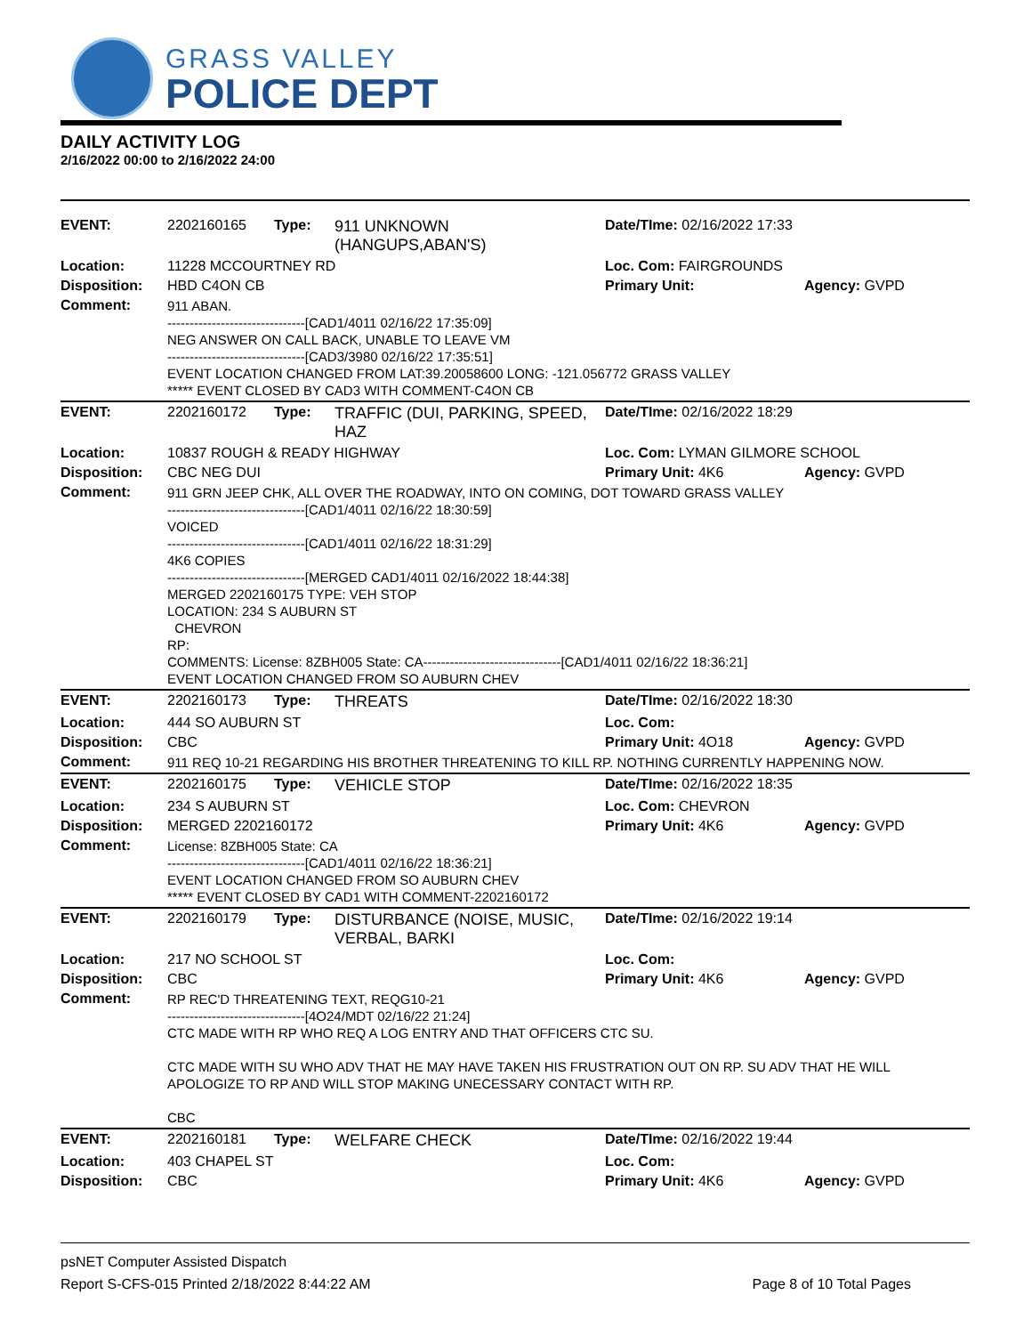GRASS VALLEY
POLICE DEPT
DAILY ACTIVITY LOG
2/16/2022 00:00 to 2/16/2022 24:00
| EVENT: | 2202160165 | Type: | 911 UNKNOWN (HANGUPS,ABAN'S) | Date/TIme: 02/16/2022 17:33 | |
| Location: | 11228 MCCOURTNEY RD | | | Loc. Com: FAIRGROUNDS | |
| Disposition: | HBD C4ON CB | | | Primary Unit: | Agency: GVPD |
| Comment: | 911 ABAN. -------------------------------[CAD1/4011 02/16/22 17:35:09] NEG ANSWER ON CALL BACK, UNABLE TO LEAVE VM -------------------------------[CAD3/3980 02/16/22 17:35:51] EVENT LOCATION CHANGED FROM LAT:39.20058600 LONG: -121.056772 GRASS VALLEY ***** EVENT CLOSED BY CAD3 WITH COMMENT-C4ON CB | | | | |
| EVENT: | 2202160172 | Type: | TRAFFIC (DUI, PARKING, SPEED, HAZ | Date/TIme: 02/16/2022 18:29 | |
| Location: | 10837 ROUGH & READY HIGHWAY | | | Loc. Com: LYMAN GILMORE SCHOOL | |
| Disposition: | CBC NEG DUI | | | Primary Unit: 4K6 | Agency: GVPD |
| Comment: | 911 GRN JEEP CHK, ALL OVER THE ROADWAY, INTO ON COMING, DOT TOWARD GRASS VALLEY -------------------------------[CAD1/4011 02/16/22 18:30:59] VOICED -------------------------------[CAD1/4011 02/16/22 18:31:29] 4K6 COPIES -------------------------------[MERGED CAD1/4011 02/16/2022 18:44:38] MERGED 2202160175 TYPE: VEH STOP LOCATION: 234 S AUBURN ST CHEVRON RP: COMMENTS: License: 8ZBH005 State: CA-------------------------------[CAD1/4011 02/16/22 18:36:21] EVENT LOCATION CHANGED FROM SO AUBURN CHEV | | | | |
| EVENT: | 2202160173 | Type: | THREATS | Date/TIme: 02/16/2022 18:30 | |
| Location: | 444 SO AUBURN ST | | | Loc. Com: | |
| Disposition: | CBC | | | Primary Unit: 4O18 | Agency: GVPD |
| Comment: | 911 REQ 10-21 REGARDING HIS BROTHER THREATENING TO KILL RP. NOTHING CURRENTLY HAPPENING NOW. | | | | |
| EVENT: | 2202160175 | Type: | VEHICLE STOP | Date/TIme: 02/16/2022 18:35 | |
| Location: | 234 S AUBURN ST | | | Loc. Com: CHEVRON | |
| Disposition: | MERGED 2202160172 | | | Primary Unit: 4K6 | Agency: GVPD |
| Comment: | License: 8ZBH005 State: CA -------------------------------[CAD1/4011 02/16/22 18:36:21] EVENT LOCATION CHANGED FROM SO AUBURN CHEV ***** EVENT CLOSED BY CAD1 WITH COMMENT-2202160172 | | | | |
| EVENT: | 2202160179 | Type: | DISTURBANCE (NOISE, MUSIC, VERBAL, BARKI | Date/TIme: 02/16/2022 19:14 | |
| Location: | 217 NO SCHOOL ST | | | Loc. Com: | |
| Disposition: | CBC | | | Primary Unit: 4K6 | Agency: GVPD |
| Comment: | RP REC'D THREATENING TEXT, REQG10-21 -------------------------------[4O24/MDT 02/16/22 21:24] CTC MADE WITH RP WHO REQ A LOG ENTRY AND THAT OFFICERS CTC SU. CTC MADE WITH SU WHO ADV THAT HE MAY HAVE TAKEN HIS FRUSTRATION OUT ON RP. SU ADV THAT HE WILL APOLOGIZE TO RP AND WILL STOP MAKING UNECESSARY CONTACT WITH RP. CBC | | | | |
| EVENT: | 2202160181 | Type: | WELFARE CHECK | Date/TIme: 02/16/2022 19:44 | |
| Location: | 403 CHAPEL ST | | | Loc. Com: | |
| Disposition: | CBC | | | Primary Unit: 4K6 | Agency: GVPD |
psNET Computer Assisted Dispatch
Report S-CFS-015 Printed 2/18/2022 8:44:22 AM Page 8 of 10 Total Pages